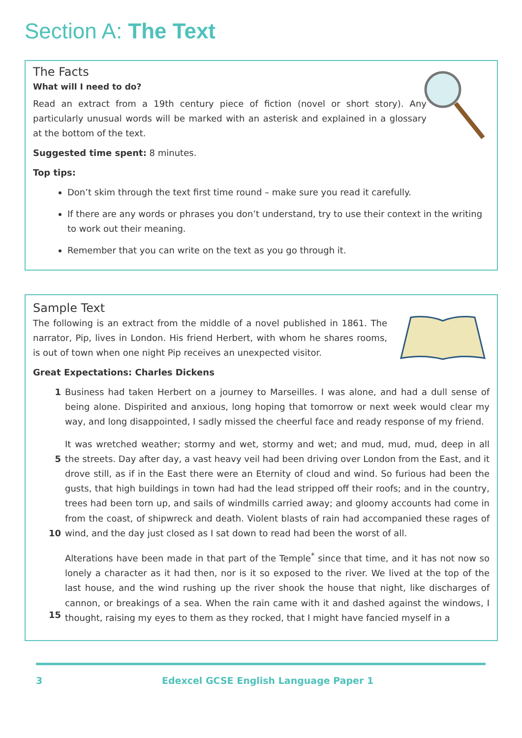Section A: The Text
The Facts
What will I need to do?
Read an extract from a 19th century piece of fiction (novel or short story). Any particularly unusual words will be marked with an asterisk and explained in a glossary at the bottom of the text.
Suggested time spent: 8 minutes.
Top tips:
Don’t skim through the text first time round – make sure you read it carefully.
If there are any words or phrases you don’t understand, try to use their context in the writing to work out their meaning.
Remember that you can write on the text as you go through it.
Sample Text
The following is an extract from the middle of a novel published in 1861. The narrator, Pip, lives in London. His friend Herbert, with whom he shares rooms, is out of town when one night Pip receives an unexpected visitor.
Great Expectations: Charles Dickens
1 Business had taken Herbert on a journey to Marseilles. I was alone, and had a dull sense of being alone. Dispirited and anxious, long hoping that tomorrow or next week would clear my way, and long disappointed, I sadly missed the cheerful face and ready response of my friend.
5
10 It was wretched weather; stormy and wet, stormy and wet; and mud, mud, mud, deep in all the streets. Day after day, a vast heavy veil had been driving over London from the East, and it drove still, as if in the East there were an Eternity of cloud and wind. So furious had been the gusts, that high buildings in town had had the lead stripped off their roofs; and in the country, trees had been torn up, and sails of windmills carried away; and gloomy accounts had come in from the coast, of shipwreck and death. Violent blasts of rain had accompanied these rages of wind, and the day just closed as I sat down to read had been the worst of all.
15 Alterations have been made in that part of the Temple<sup>*</sup> since that time, and it has not now so lonely a character as it had then, nor is it so exposed to the river. We lived at the top of the last house, and the wind rushing up the river shook the house that night, like discharges of cannon, or breakings of a sea. When the rain came with it and dashed against the windows, I thought, raising my eyes to them as they rocked, that I might have fancied myself in a
3 Edexcel GCSE English Language Paper 1